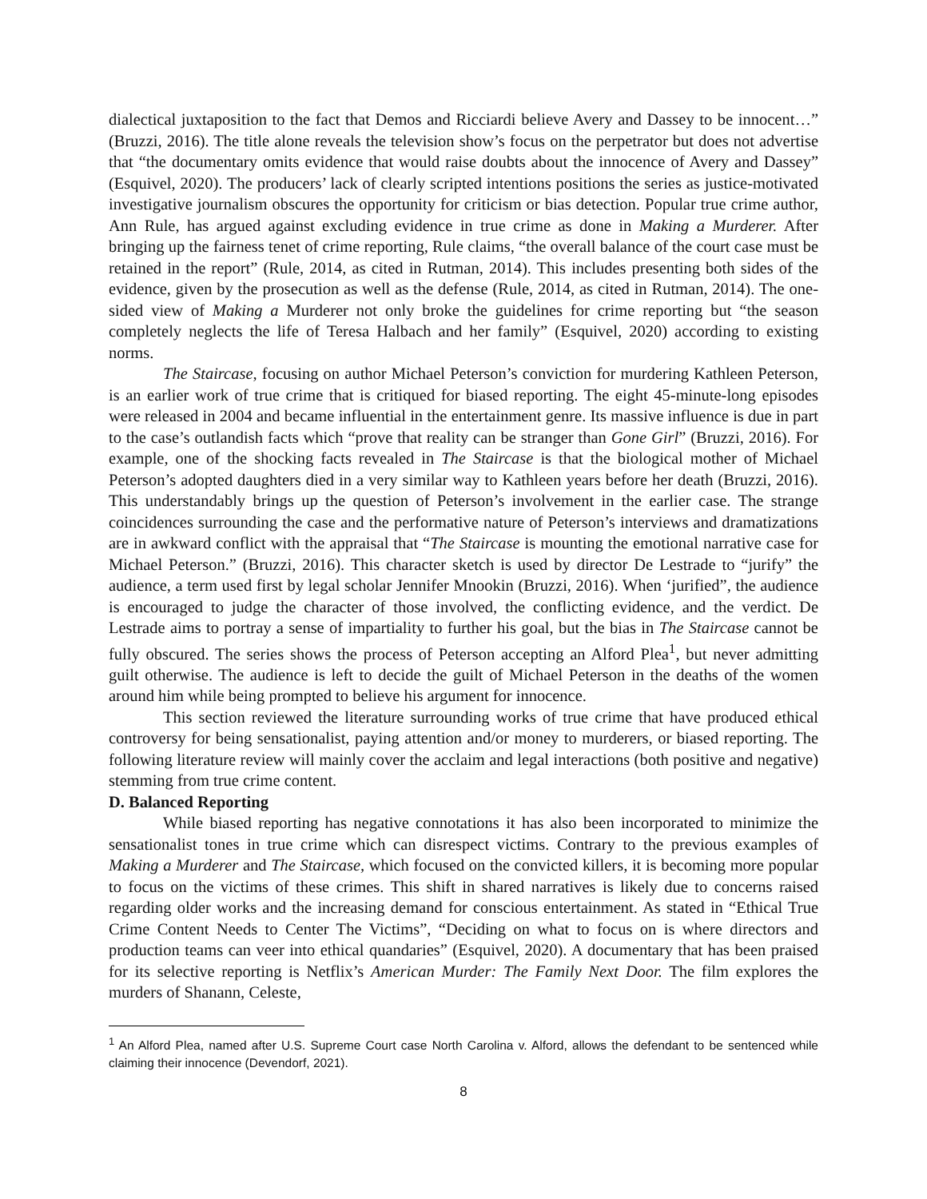dialectical juxtaposition to the fact that Demos and Ricciardi believe Avery and Dassey to be innocent…” (Bruzzi, 2016). The title alone reveals the television show’s focus on the perpetrator but does not advertise that “the documentary omits evidence that would raise doubts about the innocence of Avery and Dassey” (Esquivel, 2020). The producers’ lack of clearly scripted intentions positions the series as justice-motivated investigative journalism obscures the opportunity for criticism or bias detection. Popular true crime author, Ann Rule, has argued against excluding evidence in true crime as done in Making a Murderer. After bringing up the fairness tenet of crime reporting, Rule claims, “the overall balance of the court case must be retained in the report” (Rule, 2014, as cited in Rutman, 2014). This includes presenting both sides of the evidence, given by the prosecution as well as the defense (Rule, 2014, as cited in Rutman, 2014). The one-sided view of Making a Murderer not only broke the guidelines for crime reporting but “the season completely neglects the life of Teresa Halbach and her family” (Esquivel, 2020) according to existing norms.
The Staircase, focusing on author Michael Peterson’s conviction for murdering Kathleen Peterson, is an earlier work of true crime that is critiqued for biased reporting. The eight 45-minute-long episodes were released in 2004 and became influential in the entertainment genre. Its massive influence is due in part to the case’s outlandish facts which “prove that reality can be stranger than Gone Girl” (Bruzzi, 2016). For example, one of the shocking facts revealed in The Staircase is that the biological mother of Michael Peterson’s adopted daughters died in a very similar way to Kathleen years before her death (Bruzzi, 2016). This understandably brings up the question of Peterson’s involvement in the earlier case. The strange coincidences surrounding the case and the performative nature of Peterson’s interviews and dramatizations are in awkward conflict with the appraisal that “The Staircase is mounting the emotional narrative case for Michael Peterson.” (Bruzzi, 2016). This character sketch is used by director De Lestrade to “jurify” the audience, a term used first by legal scholar Jennifer Mnookin (Bruzzi, 2016). When ‘jurified”, the audience is encouraged to judge the character of those involved, the conflicting evidence, and the verdict. De Lestrade aims to portray a sense of impartiality to further his goal, but the bias in The Staircase cannot be fully obscured. The series shows the process of Peterson accepting an Alford Plea<sup>1</sup>, but never admitting guilt otherwise. The audience is left to decide the guilt of Michael Peterson in the deaths of the women around him while being prompted to believe his argument for innocence.
This section reviewed the literature surrounding works of true crime that have produced ethical controversy for being sensationalist, paying attention and/or money to murderers, or biased reporting. The following literature review will mainly cover the acclaim and legal interactions (both positive and negative) stemming from true crime content.
D. Balanced Reporting
While biased reporting has negative connotations it has also been incorporated to minimize the sensationalist tones in true crime which can disrespect victims. Contrary to the previous examples of Making a Murderer and The Staircase, which focused on the convicted killers, it is becoming more popular to focus on the victims of these crimes. This shift in shared narratives is likely due to concerns raised regarding older works and the increasing demand for conscious entertainment. As stated in “Ethical True Crime Content Needs to Center The Victims”, “Deciding on what to focus on is where directors and production teams can veer into ethical quandaries” (Esquivel, 2020). A documentary that has been praised for its selective reporting is Netflix’s American Murder: The Family Next Door. The film explores the murders of Shanann, Celeste,
<sup>1</sup> An Alford Plea, named after U.S. Supreme Court case North Carolina v. Alford, allows the defendant to be sentenced while claiming their innocence (Devendorf, 2021).
8